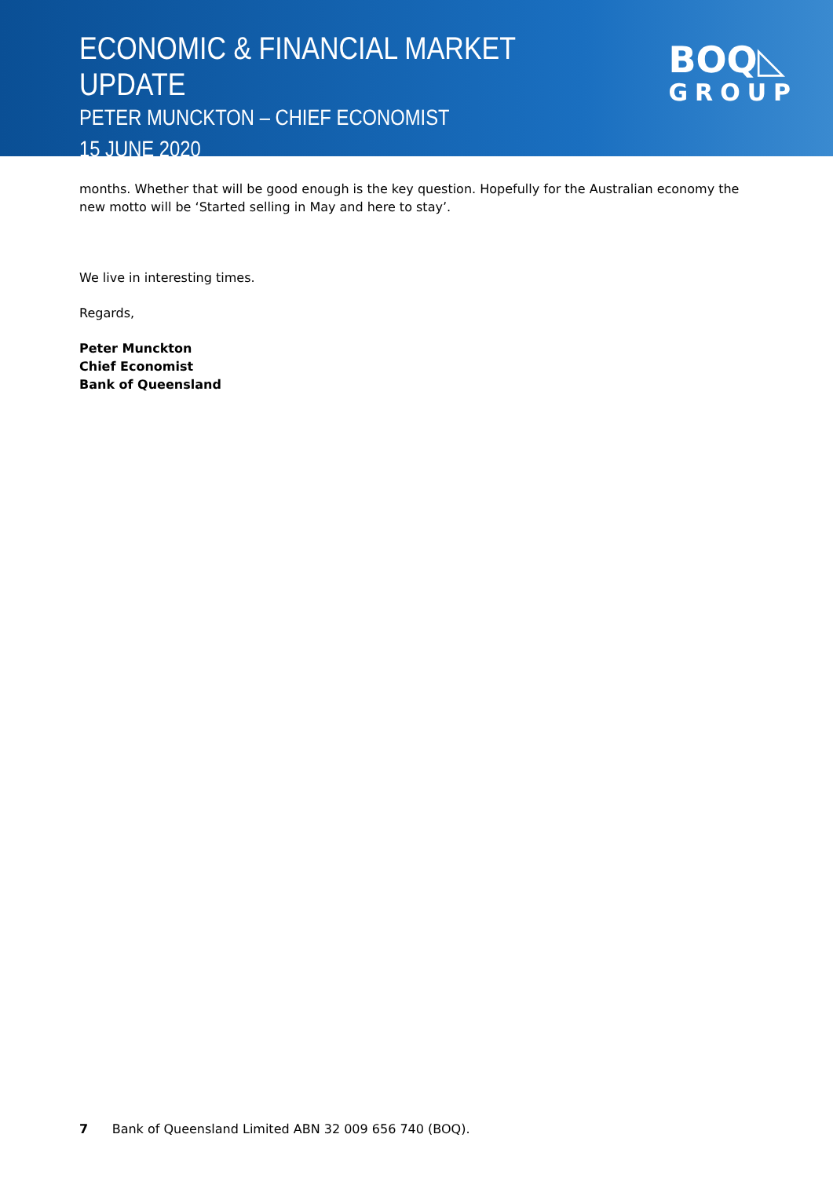ECONOMIC & FINANCIAL MARKET UPDATE
PETER MUNCKTON – CHIEF ECONOMIST
15 JUNE 2020
BOQ◺
GROUP
months. Whether that will be good enough is the key question. Hopefully for the Australian economy the new motto will be ‘Started selling in May and here to stay’.
We live in interesting times.
Regards,
Peter Munckton
Chief Economist
Bank of Queensland
7 Bank of Queensland Limited ABN 32 009 656 740 (BOQ).